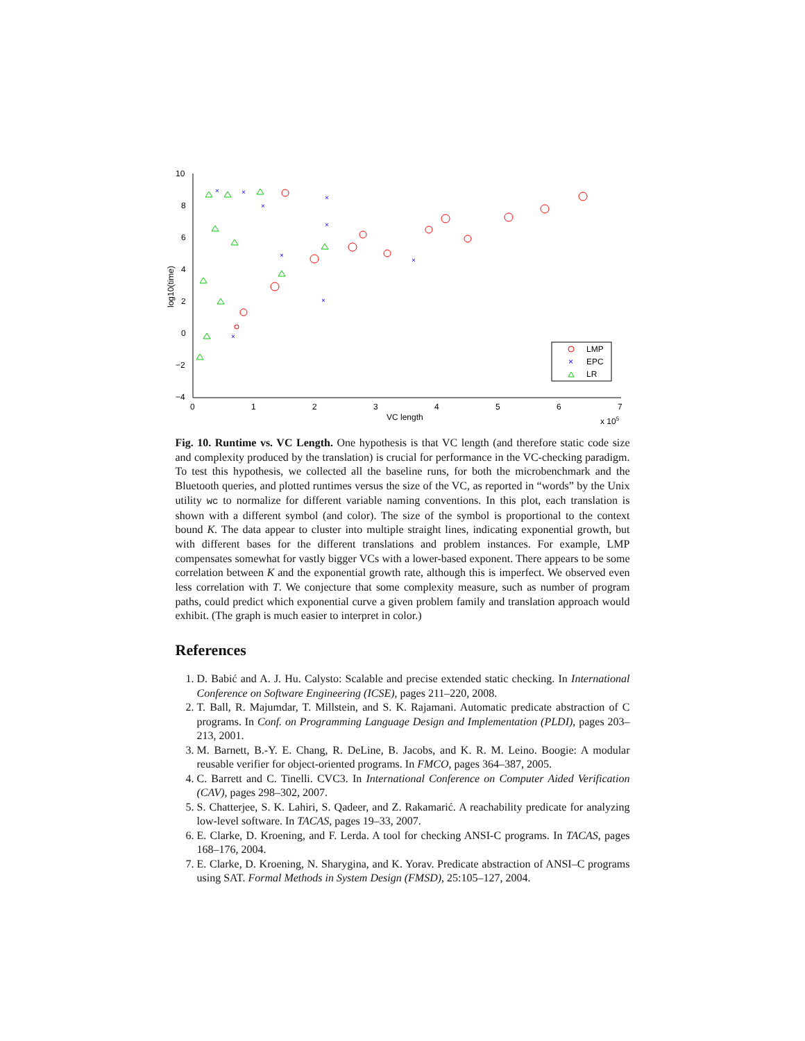10
8
6
4
2
0
−2
−4
0
1
2
3
4
5
6
7
VC length
x 105
log10(time)
×
×
×
×
×
×
×
×
×
LMP
×
EPC
LR
Fig. 10. Runtime vs. VC Length. One hypothesis is that VC length (and therefore static code size and complexity produced by the translation) is crucial for performance in the VC-checking paradigm. To test this hypothesis, we collected all the baseline runs, for both the microbenchmark and the Bluetooth queries, and plotted runtimes versus the size of the VC, as reported in “words” by the Unix utility wc to normalize for different variable naming conventions. In this plot, each translation is shown with a different symbol (and color). The size of the symbol is proportional to the context bound K. The data appear to cluster into multiple straight lines, indicating exponential growth, but with different bases for the different translations and problem instances. For example, LMP compensates somewhat for vastly bigger VCs with a lower-based exponent. There appears to be some correlation between K and the exponential growth rate, although this is imperfect. We observed even less correlation with T. We conjecture that some complexity measure, such as number of program paths, could predict which exponential curve a given problem family and translation approach would exhibit. (The graph is much easier to interpret in color.)
References
1. D. Babić and A. J. Hu. Calysto: Scalable and precise extended static checking. In International Conference on Software Engineering (ICSE), pages 211–220, 2008.
2. T. Ball, R. Majumdar, T. Millstein, and S. K. Rajamani. Automatic predicate abstraction of C programs. In Conf. on Programming Language Design and Implementation (PLDI), pages 203–213, 2001.
3. M. Barnett, B.-Y. E. Chang, R. DeLine, B. Jacobs, and K. R. M. Leino. Boogie: A modular reusable verifier for object-oriented programs. In FMCO, pages 364–387, 2005.
4. C. Barrett and C. Tinelli. CVC3. In International Conference on Computer Aided Verification (CAV), pages 298–302, 2007.
5. S. Chatterjee, S. K. Lahiri, S. Qadeer, and Z. Rakamarić. A reachability predicate for analyzing low-level software. In TACAS, pages 19–33, 2007.
6. E. Clarke, D. Kroening, and F. Lerda. A tool for checking ANSI-C programs. In TACAS, pages 168–176, 2004.
7. E. Clarke, D. Kroening, N. Sharygina, and K. Yorav. Predicate abstraction of ANSI–C programs using SAT. Formal Methods in System Design (FMSD), 25:105–127, 2004.